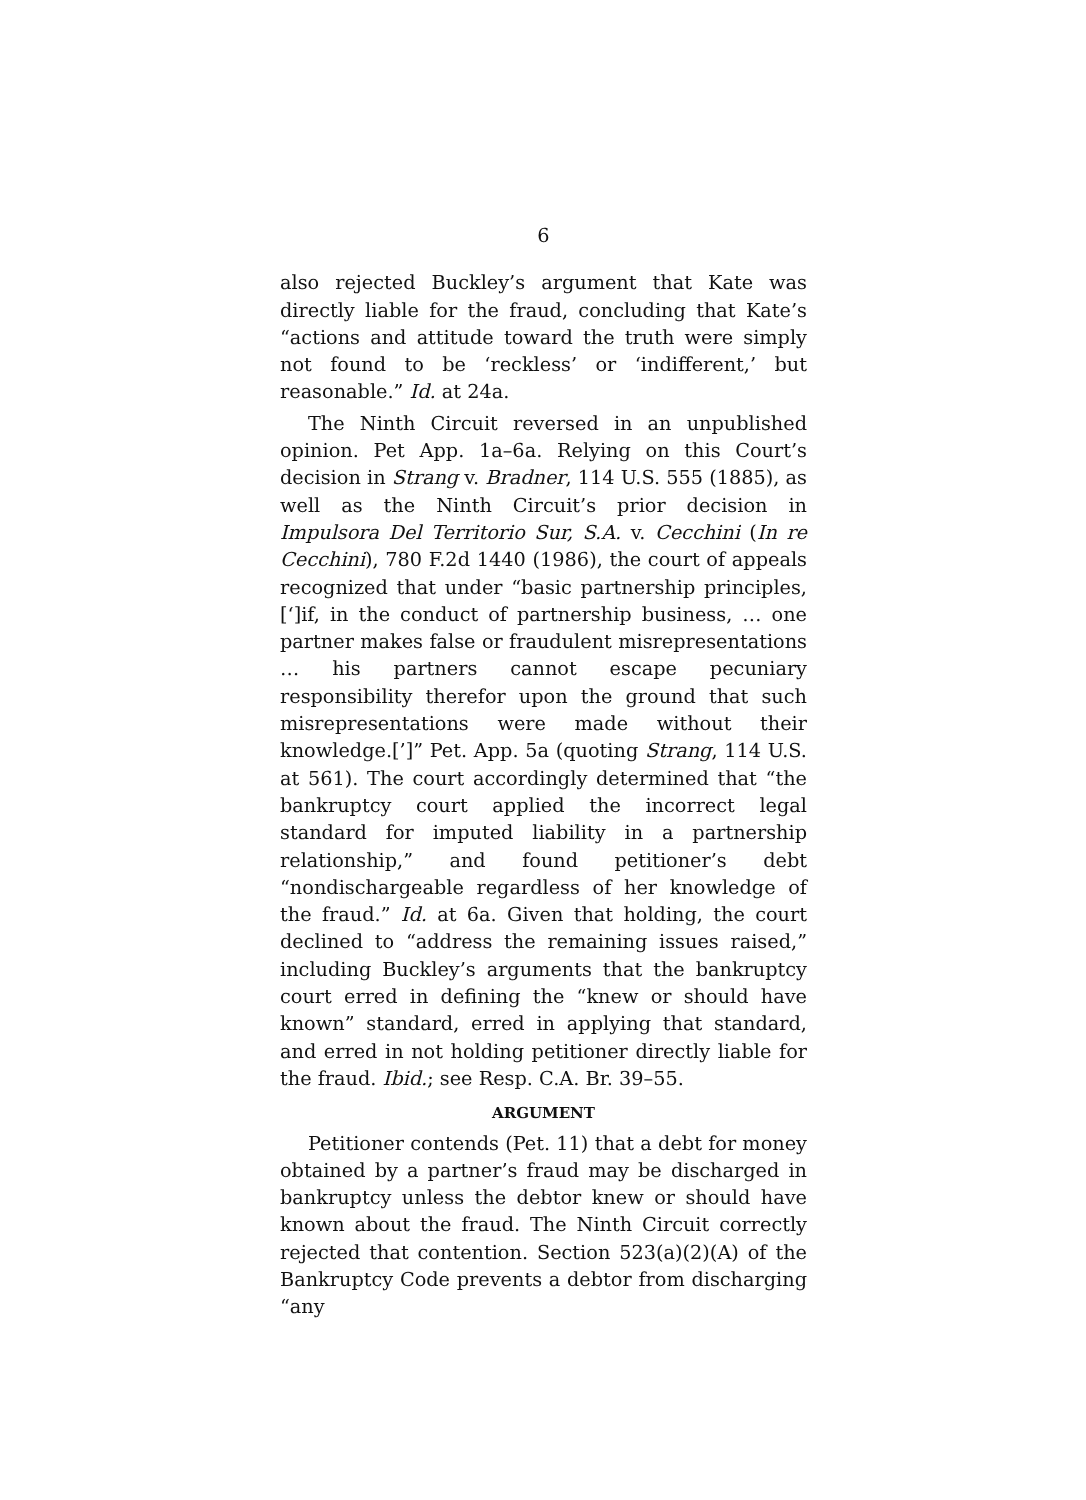6
also rejected Buckley’s argument that Kate was directly liable for the fraud, concluding that Kate’s “actions and attitude toward the truth were simply not found to be ‘reckless’ or ‘indifferent,’ but reasonable.” Id. at 24a.
The Ninth Circuit reversed in an unpublished opinion. Pet App. 1a–6a. Relying on this Court’s decision in Strang v. Bradner, 114 U.S. 555 (1885), as well as the Ninth Circuit’s prior decision in Impulsora Del Territorio Sur, S.A. v. Cecchini (In re Cecchini), 780 F.2d 1440 (1986), the court of appeals recognized that under “basic partnership principles, [‘]if, in the conduct of partnership business, … one partner makes false or fraudulent misrepresentations … his partners cannot escape pecuniary responsibility therefor upon the ground that such misrepresentations were made without their knowledge.[’]” Pet. App. 5a (quoting Strang, 114 U.S. at 561). The court accordingly determined that “the bankruptcy court applied the incorrect legal standard for imputed liability in a partnership relationship,” and found petitioner’s debt “nondischargeable regardless of her knowledge of the fraud.” Id. at 6a. Given that holding, the court declined to “address the remaining issues raised,” including Buckley’s arguments that the bankruptcy court erred in defining the “knew or should have known” standard, erred in applying that standard, and erred in not holding petitioner directly liable for the fraud. Ibid.; see Resp. C.A. Br. 39–55.
ARGUMENT
Petitioner contends (Pet. 11) that a debt for money obtained by a partner’s fraud may be discharged in bankruptcy unless the debtor knew or should have known about the fraud. The Ninth Circuit correctly rejected that contention. Section 523(a)(2)(A) of the Bankruptcy Code prevents a debtor from discharging “any